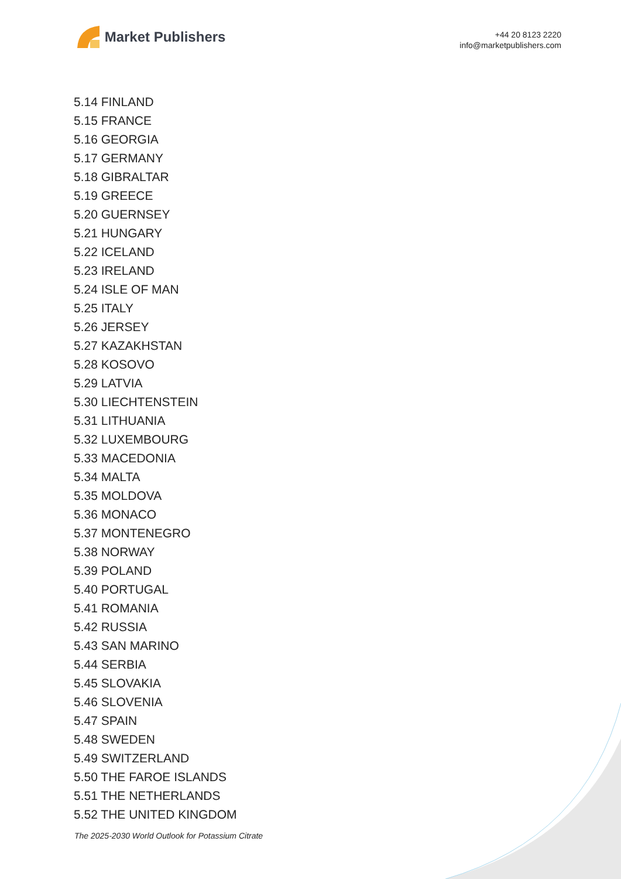Market Publishers
+44 20 8123 2220
info@marketpublishers.com
5.14 FINLAND
5.15 FRANCE
5.16 GEORGIA
5.17 GERMANY
5.18 GIBRALTAR
5.19 GREECE
5.20 GUERNSEY
5.21 HUNGARY
5.22 ICELAND
5.23 IRELAND
5.24 ISLE OF MAN
5.25 ITALY
5.26 JERSEY
5.27 KAZAKHSTAN
5.28 KOSOVO
5.29 LATVIA
5.30 LIECHTENSTEIN
5.31 LITHUANIA
5.32 LUXEMBOURG
5.33 MACEDONIA
5.34 MALTA
5.35 MOLDOVA
5.36 MONACO
5.37 MONTENEGRO
5.38 NORWAY
5.39 POLAND
5.40 PORTUGAL
5.41 ROMANIA
5.42 RUSSIA
5.43 SAN MARINO
5.44 SERBIA
5.45 SLOVAKIA
5.46 SLOVENIA
5.47 SPAIN
5.48 SWEDEN
5.49 SWITZERLAND
5.50 THE FAROE ISLANDS
5.51 THE NETHERLANDS
5.52 THE UNITED KINGDOM
The 2025-2030 World Outlook for Potassium Citrate